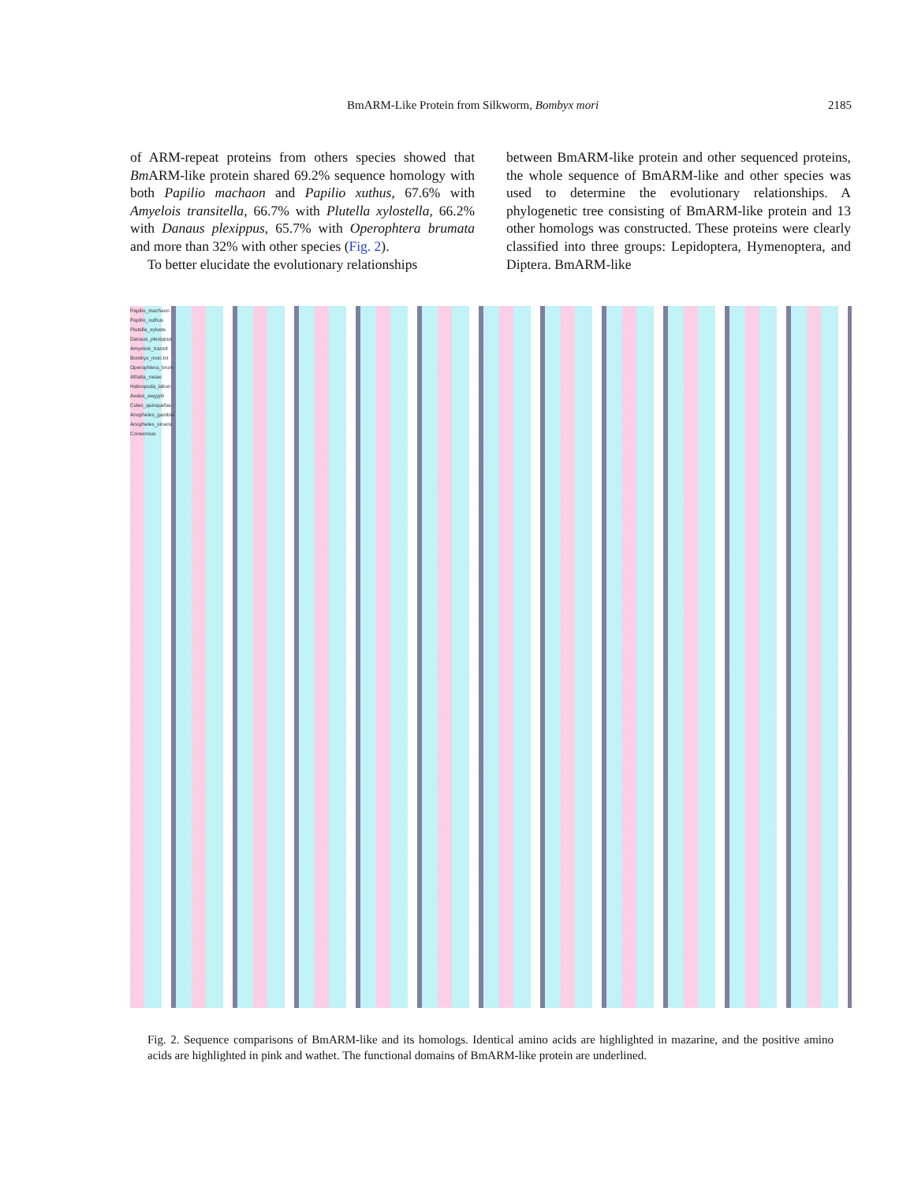BmARM-Like Protein from Silkworm, Bombyx mori 2185
of ARM-repeat proteins from others species showed that Bm ARM-like protein shared 69.2% sequence homology with both Papilio machaon and Papilio xuthus, 67.6% with Amyelois transitella, 66.7% with Plutella xylostella, 66.2% with Danaus plexippus, 65.7% with Operophtera brumata and more than 32% with other species (Fig. 2).
To better elucidate the evolutionary relationships
between BmARM-like protein and other sequenced proteins, the whole sequence of BmARM-like and other species was used to determine the evolutionary relationships. A phylogenetic tree consisting of BmARM-like protein and 13 other homologs was constructed. These proteins were clearly classified into three groups: Lepidoptera, Hymenoptera, and Diptera. BmARM-like
Papilio_machaon
Papilio_xuthus
Plutella_xyloste
Danaus_plexippus
Amyelois_transit
Bombyx_mori.txt
Operophtera_brum
Athalia_rosae
Habropoda_labori
Aedes_aegypti
Culex_quinquefas
Anopheles_gambia
Anopheles_sinens
Consensus
Fig. 2. Sequence comparisons of BmARM-like and its homologs. Identical amino acids are highlighted in mazarine, and the positive amino acids are highlighted in pink and wathet. The functional domains of BmARM-like protein are underlined.